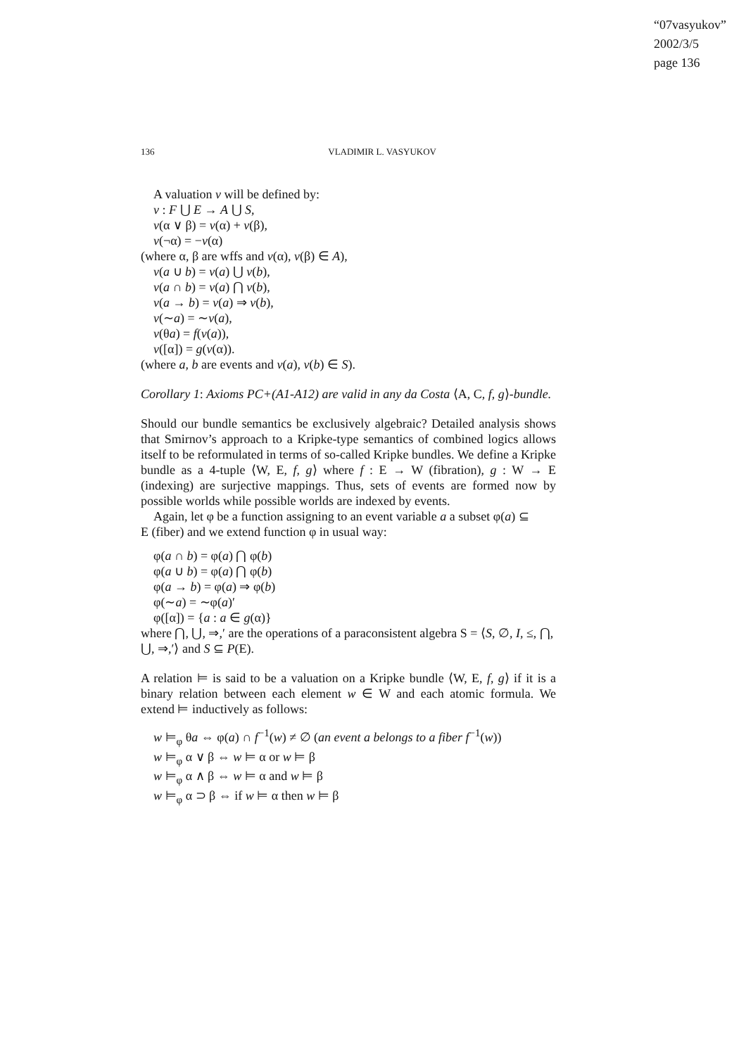“07vasyukov”
2002/3/5
page 136
136 VLADIMIR L. VASYUKOV
A valuation v will be defined by:
v : F ⋃ E → A ⋃ S,
v(α ∨ β) = v(α) + v(β),
v(¬α) = −v(α)
(where α, β are wffs and v(α), v(β) ∈ A),
v(a ∪ b) = v(a) ⋃ v(b),
v(a ∩ b) = v(a) ⋂ v(b),
v(a → b) = v(a) ⇒ v(b),
v(∼a) = ∼v(a),
v(θa) = f(v(a)),
v([α]) = g(v(α)).
(where a, b are events and v(a), v(b) ∈ S).
Corollary 1: Axioms PC+(A1-A12) are valid in any da Costa ⟨A, C, f, g⟩-bundle.
Should our bundle semantics be exclusively algebraic? Detailed analysis shows that Smirnov’s approach to a Kripke-type semantics of combined logics allows itself to be reformulated in terms of so-called Kripke bundles. We define a Kripke bundle as a 4-tuple ⟨W, E, f, g⟩ where f : E → W (fibration), g : W → E (indexing) are surjective mappings. Thus, sets of events are formed now by possible worlds while possible worlds are indexed by events.
Again, let φ be a function assigning to an event variable a a subset φ(a) ⊆
E (fiber) and we extend function φ in usual way:
φ(a ∩ b) = φ(a) ⋂ φ(b)
φ(a ∪ b) = φ(a) ⋂ φ(b)
φ(a → b) = φ(a) ⇒ φ(b)
φ(∼a) = ∼φ(a)′
φ([α]) = {a : a ∈ g(α)}
where ⋂, ⋃, ⇒,′ are the operations of a paraconsistent algebra S = ⟨S, ∅, I, ≤, ⋂, ⋃, ⇒,′⟩ and S ⊆ P(E).
A relation ⊨ is said to be a valuation on a Kripke bundle ⟨W, E, f, g⟩ if it is a binary relation between each element w ∈ W and each atomic formula. We extend ⊨ inductively as follows:
w ⊨<sub>φ</sub> θa ⇔ φ(a) ∩ f<sup>−1</sup>(w) ≠ ∅ (an event a belongs to a fiber f<sup>−1</sup>(w))
w ⊨<sub>φ</sub> α ∨ β ⇔ w ⊨ α or w ⊨ β
w ⊨<sub>φ</sub> α ∧ β ⇔ w ⊨ α and w ⊨ β
w ⊨<sub>φ</sub> α ⊃ β ⇔ if w ⊨ α then w ⊨ β